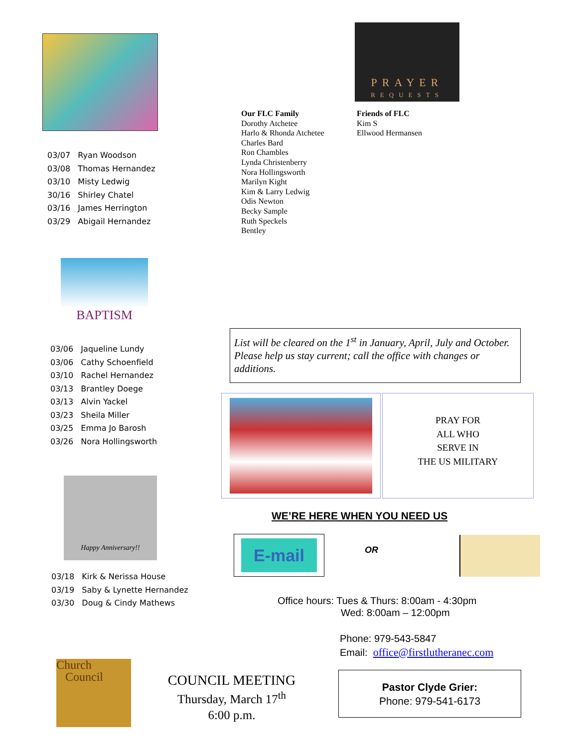03/07 Ryan Woodson
03/08 Thomas Hernandez
03/10 Misty Ledwig
30/16 Shirley Chatel
03/16 James Herrington
03/29 Abigail Hernandez
BAPTISM
03/06 Jaqueline Lundy
03/06 Cathy Schoenfield
03/10 Rachel Hernandez
03/13 Brantley Doege
03/13 Alvin Yackel
03/23 Sheila Miller
03/25 Emma Jo Barosh
03/26 Nora Hollingsworth
Happy Anniversary!!
03/18 Kirk & Nerissa House
03/19 Saby & Lynette Hernandez
03/30 Doug & Cindy Mathews
PRAYER
REQUESTS
Our FLC Family
Dorothy Atchetee
Harlo & Rhonda Atchetee
Charles Bard
Ron Chambles
Lynda Christenberry
Nora Hollingsworth
Marilyn Kight
Kim & Larry Ledwig
Odis Newton
Becky Sample
Ruth Speckels
Bentley
Friends of FLC
Kim S
Ellwood Hermansen
List will be cleared on the 1<sup>st</sup> in January, April, July and October. Please help us stay current; call the office with changes or additions.
PRAY FOR
ALL WHO
SERVE IN
THE US MILITARY
WE’RE HERE WHEN YOU NEED US
E-mail
OR
Office hours: Tues & Thurs: 8:00am - 4:30pm
Wed: 8:00am – 12:00pm
Phone: 979-543-5847
Email: office@firstlutheranec.com
Church
Council
COUNCIL MEETING
Thursday, March 17<sup>th</sup>
6:00 p.m.
Pastor Clyde Grier:
Phone: 979-541-6173